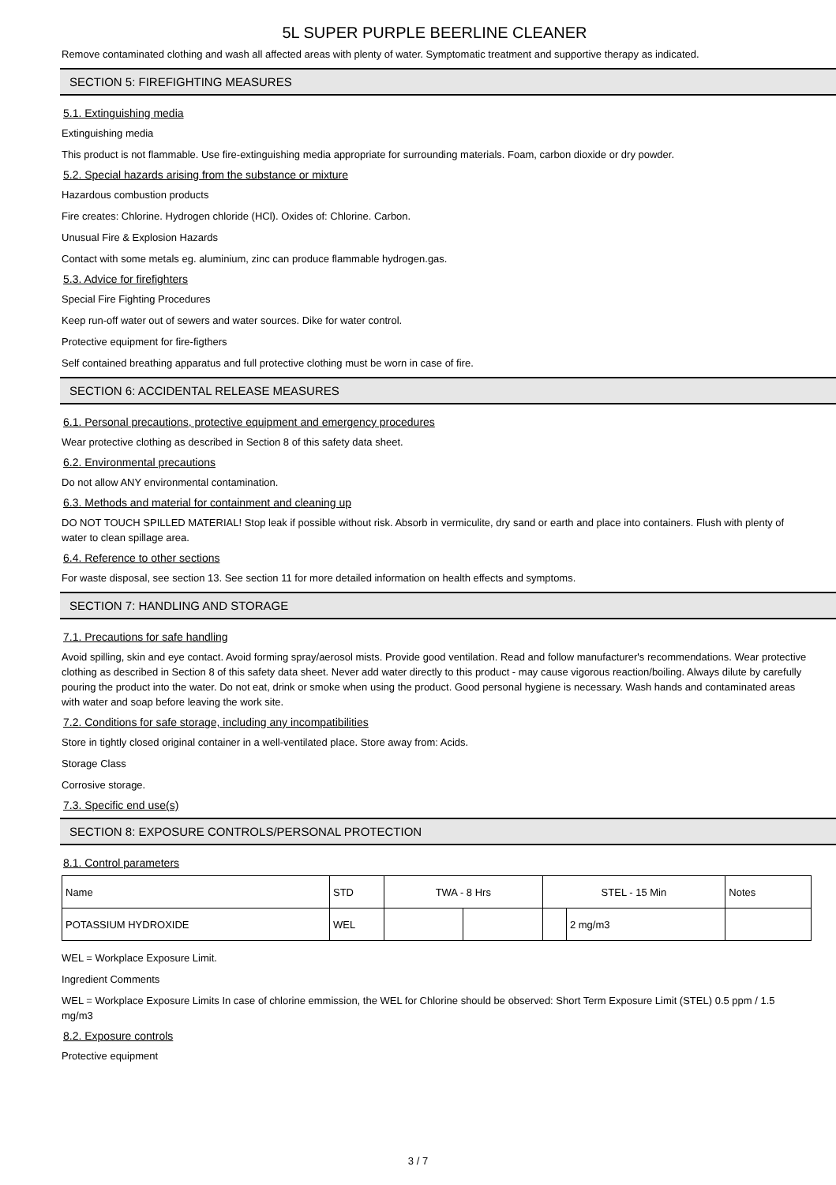5L SUPER PURPLE BEERLINE CLEANER
Remove contaminated clothing and wash all affected areas with plenty of water. Symptomatic treatment and supportive therapy as indicated.
SECTION 5: FIREFIGHTING MEASURES
5.1. Extinguishing media
Extinguishing media
This product is not flammable. Use fire-extinguishing media appropriate for surrounding materials. Foam, carbon dioxide or dry powder.
5.2. Special hazards arising from the substance or mixture
Hazardous combustion products
Fire creates: Chlorine. Hydrogen chloride (HCl). Oxides of: Chlorine. Carbon.
Unusual Fire & Explosion Hazards
Contact with some metals eg. aluminium, zinc can produce flammable hydrogen.gas.
5.3. Advice for firefighters
Special Fire Fighting Procedures
Keep run-off water out of sewers and water sources. Dike for water control.
Protective equipment for fire-figthers
Self contained breathing apparatus and full protective clothing must be worn in case of fire.
SECTION 6: ACCIDENTAL RELEASE MEASURES
6.1. Personal precautions, protective equipment and emergency procedures
Wear protective clothing as described in Section 8 of this safety data sheet.
6.2. Environmental precautions
Do not allow ANY environmental contamination.
6.3. Methods and material for containment and cleaning up
DO NOT TOUCH SPILLED MATERIAL! Stop leak if possible without risk. Absorb in vermiculite, dry sand or earth and place into containers. Flush with plenty of water to clean spillage area.
6.4. Reference to other sections
For waste disposal, see section 13. See section 11 for more detailed information on health effects and symptoms.
SECTION 7: HANDLING AND STORAGE
7.1. Precautions for safe handling
Avoid spilling, skin and eye contact. Avoid forming spray/aerosol mists. Provide good ventilation. Read and follow manufacturer's recommendations. Wear protective clothing as described in Section 8 of this safety data sheet. Never add water directly to this product - may cause vigorous reaction/boiling. Always dilute by carefully pouring the product into the water. Do not eat, drink or smoke when using the product. Good personal hygiene is necessary. Wash hands and contaminated areas with water and soap before leaving the work site.
7.2. Conditions for safe storage, including any incompatibilities
Store in tightly closed original container in a well-ventilated place. Store away from: Acids.
Storage Class
Corrosive storage.
7.3. Specific end use(s)
SECTION 8: EXPOSURE CONTROLS/PERSONAL PROTECTION
8.1. Control parameters
| Name | STD | TWA - 8 Hrs | | STEL - 15 Min | | Notes |
| POTASSIUM HYDROXIDE | WEL | | | | 2 mg/m3 | |
WEL = Workplace Exposure Limit.
Ingredient Comments
WEL = Workplace Exposure Limits In case of chlorine emmission, the WEL for Chlorine should be observed: Short Term Exposure Limit (STEL) 0.5 ppm / 1.5 mg/m3
8.2. Exposure controls
Protective equipment
3 / 7